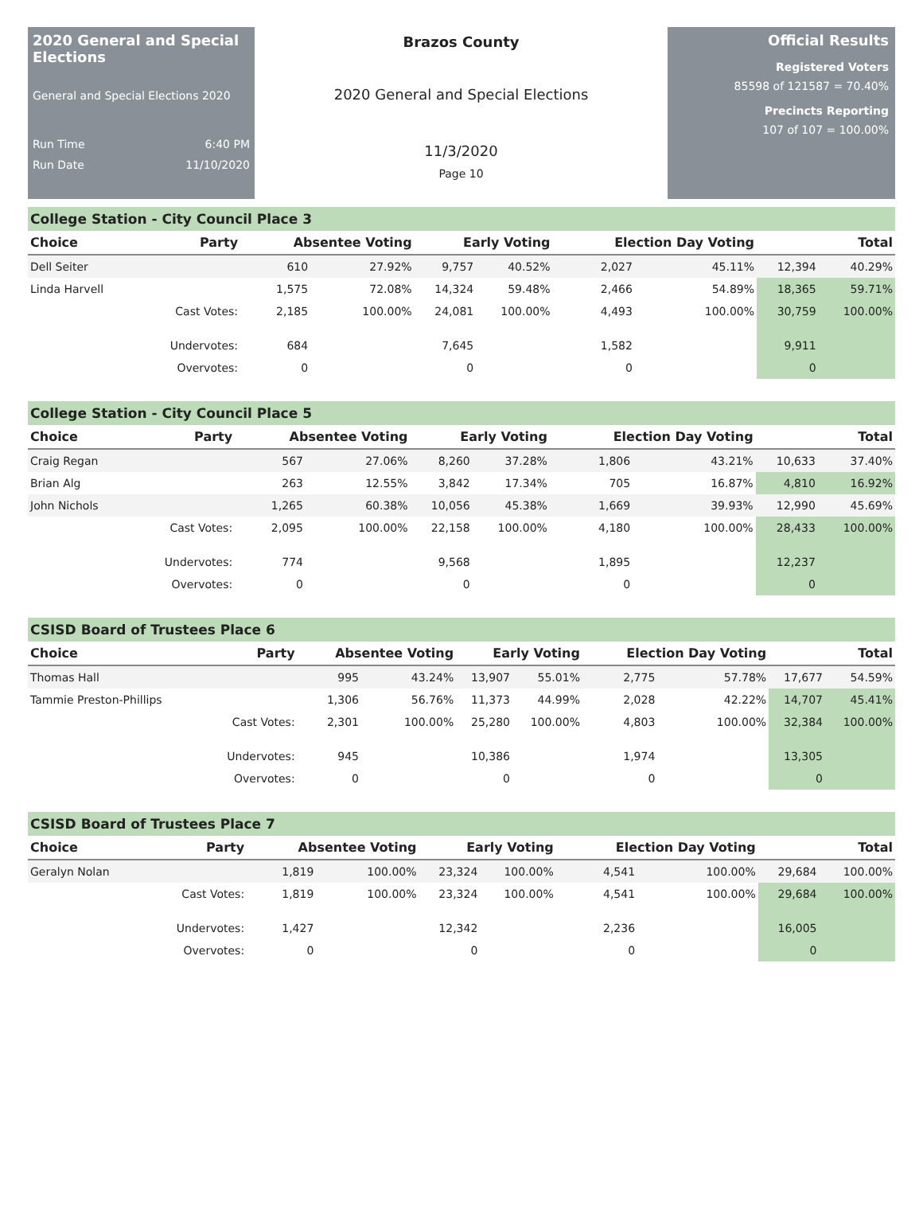2020 General and Special Elections
General and Special Elections 2020
Run Time 6:40 PM
Run Date 11/10/2020
Brazos County
2020 General and Special Elections
11/3/2020
Page 10
Official Results
Registered Voters
85598 of 121587 = 70.40%
Precincts Reporting
107 of 107 = 100.00%
College Station - City Council Place 3
| Choice | Party | Absentee Voting | | Early Voting | | Election Day Voting | | Total | |
| --- | --- | --- | --- | --- | --- | --- | --- | --- | --- |
| Dell Seiter | | 610 | 27.92% | 9,757 | 40.52% | 2,027 | 45.11% | 12,394 | 40.29% |
| Linda Harvell | | 1,575 | 72.08% | 14,324 | 59.48% | 2,466 | 54.89% | 18,365 | 59.71% |
| | Cast Votes: | 2,185 | 100.00% | 24,081 | 100.00% | 4,493 | 100.00% | 30,759 | 100.00% |
| | Undervotes: | 684 | | 7,645 | | 1,582 | | 9,911 | |
| | Overvotes: | 0 | | 0 | | 0 | | 0 | |
College Station - City Council Place 5
| Choice | Party | Absentee Voting | | Early Voting | | Election Day Voting | | Total | |
| --- | --- | --- | --- | --- | --- | --- | --- | --- | --- |
| Craig Regan | | 567 | 27.06% | 8,260 | 37.28% | 1,806 | 43.21% | 10,633 | 37.40% |
| Brian Alg | | 263 | 12.55% | 3,842 | 17.34% | 705 | 16.87% | 4,810 | 16.92% |
| John Nichols | | 1,265 | 60.38% | 10,056 | 45.38% | 1,669 | 39.93% | 12,990 | 45.69% |
| | Cast Votes: | 2,095 | 100.00% | 22,158 | 100.00% | 4,180 | 100.00% | 28,433 | 100.00% |
| | Undervotes: | 774 | | 9,568 | | 1,895 | | 12,237 | |
| | Overvotes: | 0 | | 0 | | 0 | | 0 | |
CSISD Board of Trustees Place 6
| Choice | Party | Absentee Voting | | Early Voting | | Election Day Voting | | Total | |
| --- | --- | --- | --- | --- | --- | --- | --- | --- | --- |
| Thomas Hall | | 995 | 43.24% | 13,907 | 55.01% | 2,775 | 57.78% | 17,677 | 54.59% |
| Tammie Preston-Phillips | | 1,306 | 56.76% | 11,373 | 44.99% | 2,028 | 42.22% | 14,707 | 45.41% |
| | Cast Votes: | 2,301 | 100.00% | 25,280 | 100.00% | 4,803 | 100.00% | 32,384 | 100.00% |
| | Undervotes: | 945 | | 10,386 | | 1,974 | | 13,305 | |
| | Overvotes: | 0 | | 0 | | 0 | | 0 | |
CSISD Board of Trustees Place 7
| Choice | Party | Absentee Voting | | Early Voting | | Election Day Voting | | Total | |
| --- | --- | --- | --- | --- | --- | --- | --- | --- | --- |
| Geralyn Nolan | | 1,819 | 100.00% | 23,324 | 100.00% | 4,541 | 100.00% | 29,684 | 100.00% |
| | Cast Votes: | 1,819 | 100.00% | 23,324 | 100.00% | 4,541 | 100.00% | 29,684 | 100.00% |
| | Undervotes: | 1,427 | | 12,342 | | 2,236 | | 16,005 | |
| | Overvotes: | 0 | | 0 | | 0 | | 0 | |